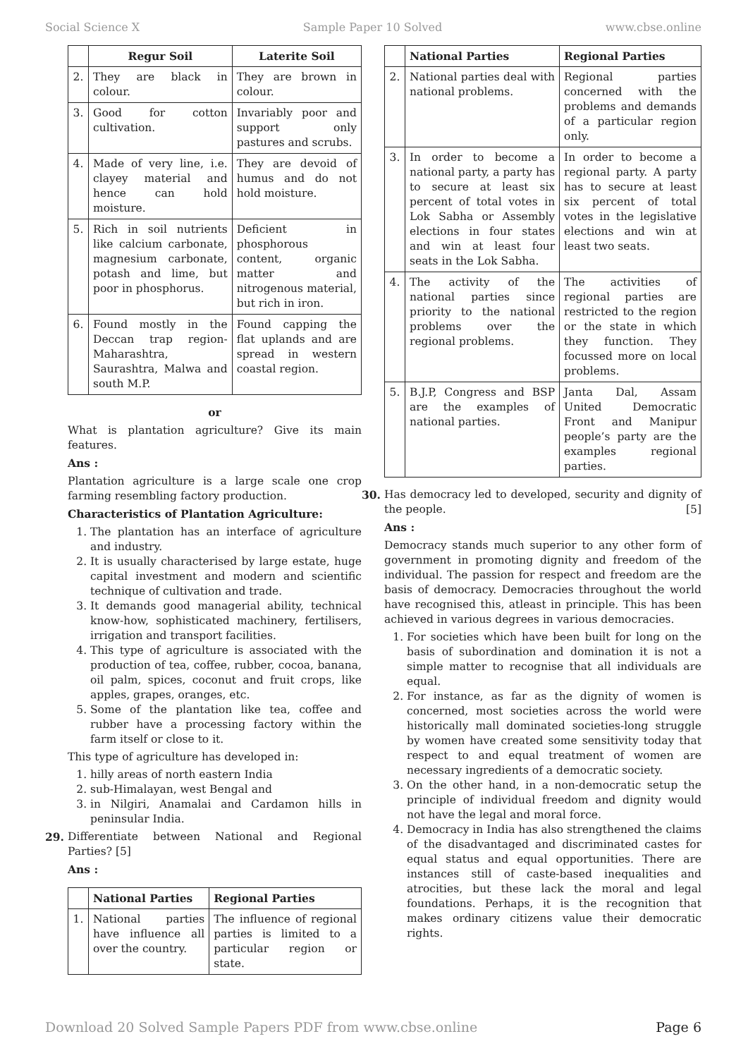Social Science X Sample Paper 10 Solved www.cbse.online
| | Regur Soil | Laterite Soil |
| --- | --- | --- |
| 2. | They are black in colour. | They are brown in colour. |
| 3. | Good for cotton cultivation. | Invariably poor and support only pastures and scrubs. |
| 4. | Made of very line, i.e. clayey material and hence can hold moisture. | They are devoid of humus and do not hold moisture. |
| 5. | Rich in soil nutrients like calcium carbonate, magnesium carbonate, potash and lime, but poor in phosphorus. | Deficient in phosphorous content, organic matter and nitrogenous material, but rich in iron. |
| 6. | Found mostly in the Deccan trap region-Maharashtra, Saurashtra, Malwa and south M.P. | Found capping the flat uplands and are spread in western coastal region. |
or
What is plantation agriculture? Give its main features.
Ans :
Plantation agriculture is a large scale one crop farming resembling factory production.
Characteristics of Plantation Agriculture:
1. The plantation has an interface of agriculture and industry.
2. It is usually characterised by large estate, huge capital investment and modern and scientific technique of cultivation and trade.
3. It demands good managerial ability, technical know-how, sophisticated machinery, fertilisers, irrigation and transport facilities.
4. This type of agriculture is associated with the production of tea, coffee, rubber, cocoa, banana, oil palm, spices, coconut and fruit crops, like apples, grapes, oranges, etc.
5. Some of the plantation like tea, coffee and rubber have a processing factory within the farm itself or close to it.
This type of agriculture has developed in:
1. hilly areas of north eastern India
2. sub-Himalayan, west Bengal and
3. in Nilgiri, Anamalai and Cardamon hills in peninsular India.
29.
Differentiate between National and Regional Parties? [5]
Ans :
| | National Parties | Regional Parties |
| --- | --- | --- |
| 1. | National parties have influence all over the country. | The influence of regional parties is limited to a particular region or state. |
| | National Parties | Regional Parties |
| --- | --- | --- |
| 2. | National parties deal with national problems. | Regional parties concerned with the problems and demands of a particular region only. |
| 3. | In order to become a national party, a party has to secure at least six percent of total votes in Lok Sabha or Assembly elections in four states and win at least four seats in the Lok Sabha. | In order to become a regional party. A party has to secure at least six percent of total votes in the legislative elections and win at least two seats. |
| 4. | The activity of the national parties since priority to the national problems over the regional problems. | The activities of regional parties are restricted to the region or the state in which they function. They focussed more on local problems. |
| 5. | B.J.P, Congress and BSP are the examples of national parties. | Janta Dal, Assam United Democratic Front and Manipur people’s party are the examples regional parties. |
30.
Has democracy led to developed, security and dignity of the people. [5]
Ans :
Democracy stands much superior to any other form of government in promoting dignity and freedom of the individual. The passion for respect and freedom are the basis of democracy. Democracies throughout the world have recognised this, atleast in principle. This has been achieved in various degrees in various democracies.
1. For societies which have been built for long on the basis of subordination and domination it is not a simple matter to recognise that all individuals are equal.
2. For instance, as far as the dignity of women is concerned, most societies across the world were historically mall dominated societies-long struggle by women have created some sensitivity today that respect to and equal treatment of women are necessary ingredients of a democratic society.
3. On the other hand, in a non-democratic setup the principle of individual freedom and dignity would not have the legal and moral force.
4. Democracy in India has also strengthened the claims of the disadvantaged and discriminated castes for equal status and equal opportunities. There are instances still of caste-based inequalities and atrocities, but these lack the moral and legal foundations. Perhaps, it is the recognition that makes ordinary citizens value their democratic rights.
Download 20 Solved Sample Papers PDF from www.cbse.online Page 6